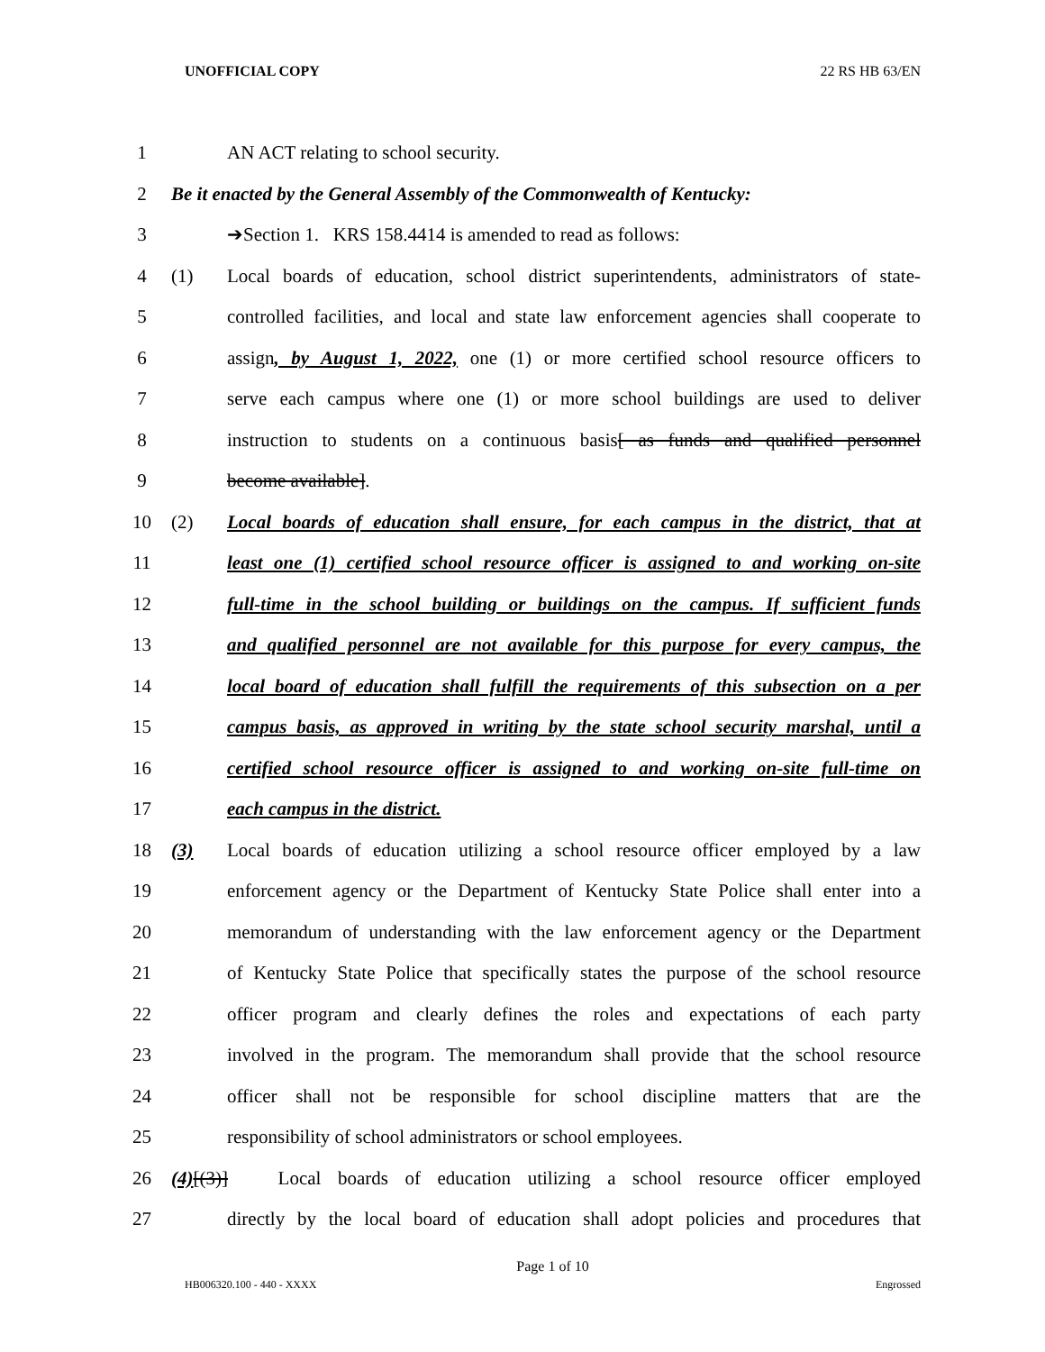UNOFFICIAL COPY 22 RS HB 63/EN
1 AN ACT relating to school security.
2 Be it enacted by the General Assembly of the Commonwealth of Kentucky:
3 ➔Section 1. KRS 158.4414 is amended to read as follows:
4 (1) Local boards of education, school district superintendents, administrators of state-
5 controlled facilities, and local and state law enforcement agencies shall cooperate to
6 assign, by August 1, 2022, one (1) or more certified school resource officers to
7 serve each campus where one (1) or more school buildings are used to deliver
8 instruction to students on a continuous basis[ as funds and qualified personnel
9 become available].
10 (2) Local boards of education shall ensure, for each campus in the district, that at
11 least one (1) certified school resource officer is assigned to and working on-site
12 full-time in the school building or buildings on the campus. If sufficient funds
13 and qualified personnel are not available for this purpose for every campus, the
14 local board of education shall fulfill the requirements of this subsection on a per
15 campus basis, as approved in writing by the state school security marshal, until a
16 certified school resource officer is assigned to and working on-site full-time on
17 each campus in the district.
18 (3) Local boards of education utilizing a school resource officer employed by a law
19 enforcement agency or the Department of Kentucky State Police shall enter into a
20 memorandum of understanding with the law enforcement agency or the Department
21 of Kentucky State Police that specifically states the purpose of the school resource
22 officer program and clearly defines the roles and expectations of each party
23 involved in the program. The memorandum shall provide that the school resource
24 officer shall not be responsible for school discipline matters that are the
25 responsibility of school administrators or school employees.
26 (4)[(3)] Local boards of education utilizing a school resource officer employed
27 directly by the local board of education shall adopt policies and procedures that
Page 1 of 10
HB006320.100 - 440 - XXXX Engrossed